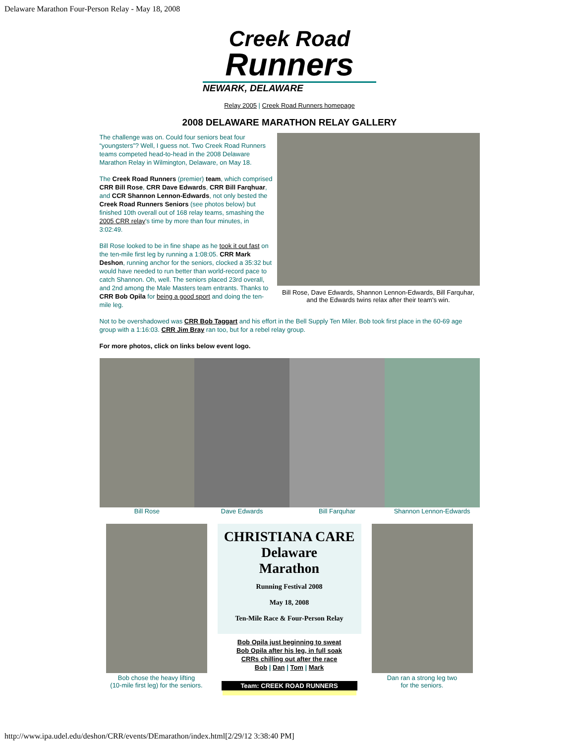Delaware Marathon Four-Person Relay - May 18, 2008
Creek Road
Runners
NEWARK, DELAWARE
Relay 2005 | Creek Road Runners homepage
2008 DELAWARE MARATHON RELAY GALLERY
The challenge was on. Could four seniors beat four “youngsters”? Well, I guess not. Two Creek Road Runners teams competed head-to-head in the 2008 Delaware Marathon Relay in Wilmington, Delaware, on May 18.
The Creek Road Runners (premier) team, which comprised CRR Bill Rose, CRR Dave Edwards, CRR Bill Farqhuar, and CCR Shannon Lennon-Edwards, not only bested the Creek Road Runners Seniors (see photos below) but finished 10th overall out of 168 relay teams, smashing the 2005 CRR relay's time by more than four minutes, in 3:02:49.
Bill Rose looked to be in fine shape as he took it out fast on the ten-mile first leg by running a 1:08:05. CRR Mark Deshon, running anchor for the seniors, clocked a 35:32 but would have needed to run better than world-record pace to catch Shannon. Oh, well. The seniors placed 23rd overall, and 2nd among the Male Masters team entrants. Thanks to CRR Bob Opila for being a good sport and doing the ten-mile leg.
Bill Rose, Dave Edwards, Shannon Lennon-Edwards, Bill Farquhar, and the Edwards twins relax after their team's win.
Not to be overshadowed was CRR Bob Taggart and his effort in the Bell Supply Ten Miler. Bob took first place in the 60-69 age group with a 1:16:03. CRR Jim Bray ran too, but for a rebel relay group.
For more photos, click on links below event logo.
Bill Rose Dave Edwards Bill Farquhar Shannon Lennon-Edwards
Bob chose the heavy lifting
(10-mile first leg) for the seniors.
CHRISTIANA CARE
Delaware
Marathon
Running Festival 2008
May 18, 2008
Ten-Mile Race & Four-Person Relay
Bob Opila just beginning to sweat
Bob Opila after his leg, in full soak
CRRs chilling out after the race
Bob | Dan | Tom | Mark
Team: CREEK ROAD RUNNERS
Dan ran a strong leg two
for the seniors.
http://www.ipa.udel.edu/deshon/CRR/events/DEmarathon/index.html[2/29/12 3:38:40 PM]